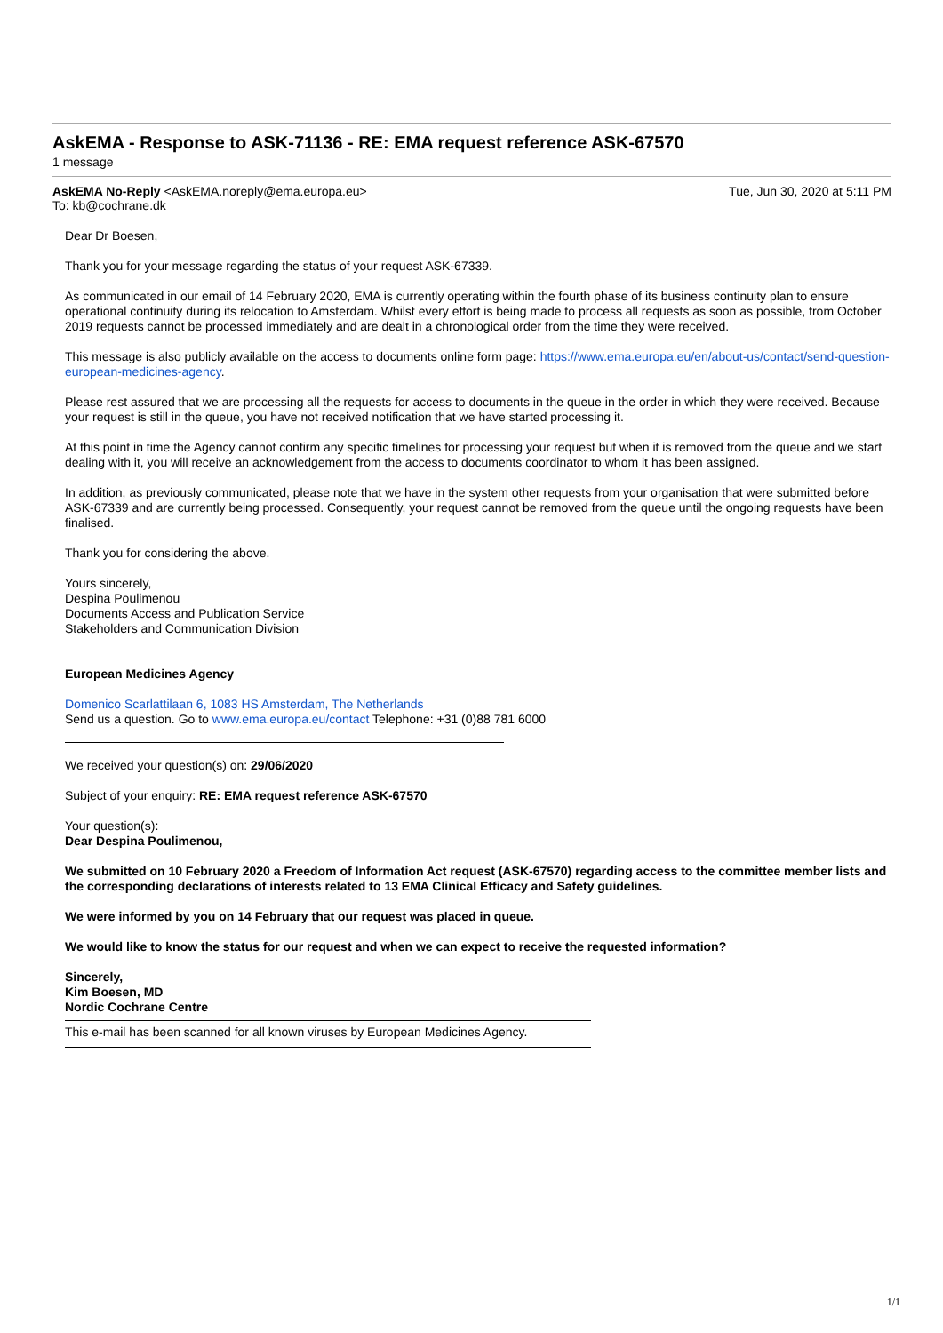AskEMA - Response to ASK-71136 - RE: EMA request reference ASK-67570
1 message
AskEMA No-Reply <AskEMA.noreply@ema.europa.eu> Tue, Jun 30, 2020 at 5:11 PM
To: kb@cochrane.dk
Dear Dr Boesen,
Thank you for your message regarding the status of your request ASK-67339.
As communicated in our email of 14 February 2020, EMA is currently operating within the fourth phase of its business continuity plan to ensure operational continuity during its relocation to Amsterdam. Whilst every effort is being made to process all requests as soon as possible, from October 2019 requests cannot be processed immediately and are dealt in a chronological order from the time they were received.
This message is also publicly available on the access to documents online form page: https://www.ema.europa.eu/en/about-us/contact/send-question-european-medicines-agency.
Please rest assured that we are processing all the requests for access to documents in the queue in the order in which they were received. Because your request is still in the queue, you have not received notification that we have started processing it.
At this point in time the Agency cannot confirm any specific timelines for processing your request but when it is removed from the queue and we start dealing with it, you will receive an acknowledgement from the access to documents coordinator to whom it has been assigned.
In addition, as previously communicated, please note that we have in the system other requests from your organisation that were submitted before ASK-67339 and are currently being processed. Consequently, your request cannot be removed from the queue until the ongoing requests have been finalised.
Thank you for considering the above.
Yours sincerely,
Despina Poulimenou
Documents Access and Publication Service
Stakeholders and Communication Division
European Medicines Agency
Domenico Scarlattilaan 6, 1083 HS Amsterdam, The Netherlands
Send us a question. Go to www.ema.europa.eu/contact Telephone: +31 (0)88 781 6000
We received your question(s) on: 29/06/2020
Subject of your enquiry: RE: EMA request reference ASK-67570
Your question(s):
Dear Despina Poulimenou,
We submitted on 10 February 2020 a Freedom of Information Act request (ASK-67570) regarding access to the committee member lists and the corresponding declarations of interests related to 13 EMA Clinical Efficacy and Safety guidelines.
We were informed by you on 14 February that our request was placed in queue.
We would like to know the status for our request and when we can expect to receive the requested information?
Sincerely,
Kim Boesen, MD
Nordic Cochrane Centre
This e-mail has been scanned for all known viruses by European Medicines Agency.
1/1